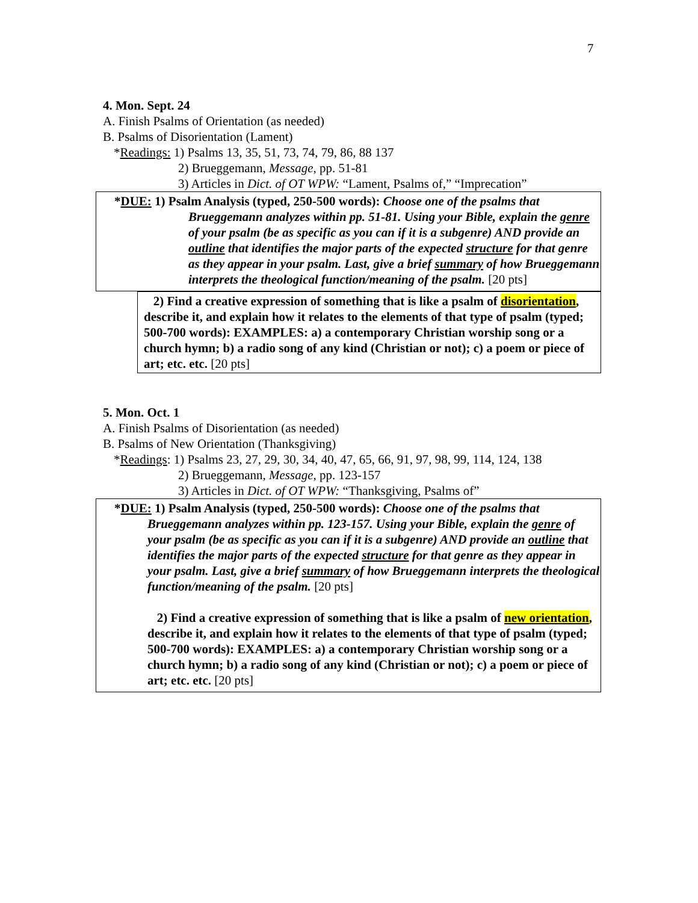7
4. Mon. Sept. 24
A. Finish Psalms of Orientation (as needed)
B. Psalms of Disorientation (Lament)
*Readings: 1) Psalms 13, 35, 51, 73, 74, 79, 86, 88 137
2) Brueggemann, Message, pp. 51-81
3) Articles in Dict. of OT WPW: “Lament, Psalms of,” “Imprecation”
*DUE: 1) Psalm Analysis (typed, 250-500 words): Choose one of the psalms that
Brueggemann analyzes within pp. 51-81. Using your Bible, explain the genre of your psalm (be as specific as you can if it is a subgenre) AND provide an outline that identifies the major parts of the expected structure for that genre as they appear in your psalm. Last, give a brief summary of how Brueggemann interprets the theological function/meaning of the psalm. [20 pts]
2) Find a creative expression of something that is like a psalm of disorientation, describe it, and explain how it relates to the elements of that type of psalm (typed; 500-700 words): EXAMPLES: a) a contemporary Christian worship song or a church hymn; b) a radio song of any kind (Christian or not); c) a poem or piece of art; etc. etc. [20 pts]
5. Mon. Oct. 1
A. Finish Psalms of Disorientation (as needed)
B. Psalms of New Orientation (Thanksgiving)
*Readings: 1) Psalms 23, 27, 29, 30, 34, 40, 47, 65, 66, 91, 97, 98, 99, 114, 124, 138
2) Brueggemann, Message, pp. 123-157
3) Articles in Dict. of OT WPW: “Thanksgiving, Psalms of”
*DUE: 1) Psalm Analysis (typed, 250-500 words): Choose one of the psalms that
Brueggemann analyzes within pp. 123-157. Using your Bible, explain the genre of your psalm (be as specific as you can if it is a subgenre) AND provide an outline that identifies the major parts of the expected structure for that genre as they appear in your psalm. Last, give a brief summary of how Brueggemann interprets the theological function/meaning of the psalm. [20 pts]
2) Find a creative expression of something that is like a psalm of new orientation, describe it, and explain how it relates to the elements of that type of psalm (typed; 500-700 words): EXAMPLES: a) a contemporary Christian worship song or a church hymn; b) a radio song of any kind (Christian or not); c) a poem or piece of art; etc. etc. [20 pts]